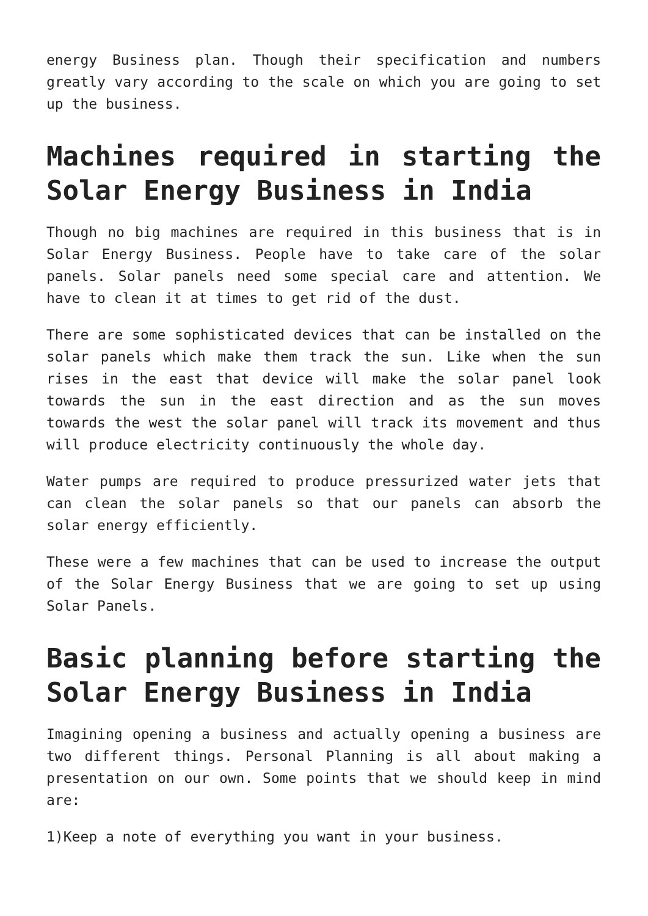energy Business plan. Though their specification and numbers greatly vary according to the scale on which you are going to set up the business.
Machines required in starting the Solar Energy Business in India
Though no big machines are required in this business that is in Solar Energy Business. People have to take care of the solar panels. Solar panels need some special care and attention. We have to clean it at times to get rid of the dust.
There are some sophisticated devices that can be installed on the solar panels which make them track the sun. Like when the sun rises in the east that device will make the solar panel look towards the sun in the east direction and as the sun moves towards the west the solar panel will track its movement and thus will produce electricity continuously the whole day.
Water pumps are required to produce pressurized water jets that can clean the solar panels so that our panels can absorb the solar energy efficiently.
These were a few machines that can be used to increase the output of the Solar Energy Business that we are going to set up using Solar Panels.
Basic planning before starting the Solar Energy Business in India
Imagining opening a business and actually opening a business are two different things. Personal Planning is all about making a presentation on our own. Some points that we should keep in mind are:
1)Keep a note of everything you want in your business.